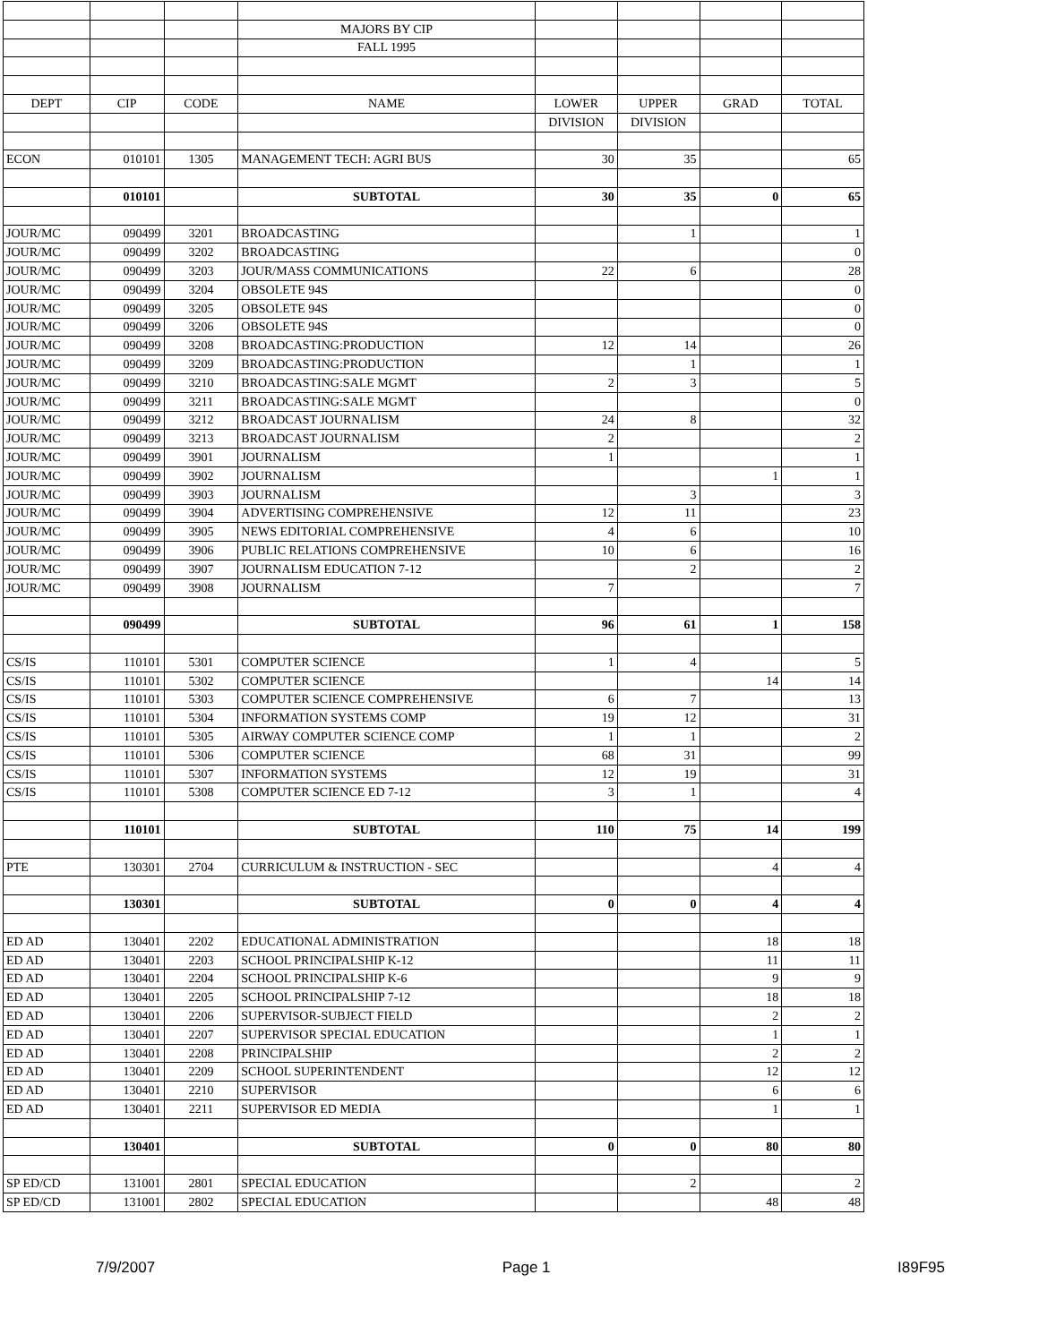| | | | MAJORS BY CIP | | | | |
| | | | FALL 1995 | | | | |
| DEPT | CIP | CODE | NAME | LOWER | UPPER | GRAD | TOTAL |
| | | | | DIVISION | DIVISION | | |
| ECON | 010101 | 1305 | MANAGEMENT TECH: AGRI BUS | 30 | 35 | | 65 |
| | 010101 | | SUBTOTAL | 30 | 35 | 0 | 65 |
| JOUR/MC | 090499 | 3201 | BROADCASTING | | 1 | | 1 |
| JOUR/MC | 090499 | 3202 | BROADCASTING | | | | 0 |
| JOUR/MC | 090499 | 3203 | JOUR/MASS COMMUNICATIONS | 22 | 6 | | 28 |
| JOUR/MC | 090499 | 3204 | OBSOLETE 94S | | | | 0 |
| JOUR/MC | 090499 | 3205 | OBSOLETE 94S | | | | 0 |
| JOUR/MC | 090499 | 3206 | OBSOLETE 94S | | | | 0 |
| JOUR/MC | 090499 | 3208 | BROADCASTING:PRODUCTION | 12 | 14 | | 26 |
| JOUR/MC | 090499 | 3209 | BROADCASTING:PRODUCTION | | 1 | | 1 |
| JOUR/MC | 090499 | 3210 | BROADCASTING:SALE MGMT | 2 | 3 | | 5 |
| JOUR/MC | 090499 | 3211 | BROADCASTING:SALE MGMT | | | | 0 |
| JOUR/MC | 090499 | 3212 | BROADCAST JOURNALISM | 24 | 8 | | 32 |
| JOUR/MC | 090499 | 3213 | BROADCAST JOURNALISM | 2 | | | 2 |
| JOUR/MC | 090499 | 3901 | JOURNALISM | 1 | | | 1 |
| JOUR/MC | 090499 | 3902 | JOURNALISM | | | 1 | 1 |
| JOUR/MC | 090499 | 3903 | JOURNALISM | | 3 | | 3 |
| JOUR/MC | 090499 | 3904 | ADVERTISING COMPREHENSIVE | 12 | 11 | | 23 |
| JOUR/MC | 090499 | 3905 | NEWS EDITORIAL COMPREHENSIVE | 4 | 6 | | 10 |
| JOUR/MC | 090499 | 3906 | PUBLIC RELATIONS COMPREHENSIVE | 10 | 6 | | 16 |
| JOUR/MC | 090499 | 3907 | JOURNALISM EDUCATION 7-12 | | 2 | | 2 |
| JOUR/MC | 090499 | 3908 | JOURNALISM | 7 | | | 7 |
| | 090499 | | SUBTOTAL | 96 | 61 | 1 | 158 |
| CS/IS | 110101 | 5301 | COMPUTER SCIENCE | 1 | 4 | | 5 |
| CS/IS | 110101 | 5302 | COMPUTER SCIENCE | | | 14 | 14 |
| CS/IS | 110101 | 5303 | COMPUTER SCIENCE COMPREHENSIVE | 6 | 7 | | 13 |
| CS/IS | 110101 | 5304 | INFORMATION SYSTEMS COMP | 19 | 12 | | 31 |
| CS/IS | 110101 | 5305 | AIRWAY COMPUTER SCIENCE COMP | 1 | 1 | | 2 |
| CS/IS | 110101 | 5306 | COMPUTER SCIENCE | 68 | 31 | | 99 |
| CS/IS | 110101 | 5307 | INFORMATION SYSTEMS | 12 | 19 | | 31 |
| CS/IS | 110101 | 5308 | COMPUTER SCIENCE ED 7-12 | 3 | 1 | | 4 |
| | 110101 | | SUBTOTAL | 110 | 75 | 14 | 199 |
| PTE | 130301 | 2704 | CURRICULUM & INSTRUCTION - SEC | | | 4 | 4 |
| | 130301 | | SUBTOTAL | 0 | 0 | 4 | 4 |
| ED AD | 130401 | 2202 | EDUCATIONAL ADMINISTRATION | | | 18 | 18 |
| ED AD | 130401 | 2203 | SCHOOL PRINCIPALSHIP K-12 | | | 11 | 11 |
| ED AD | 130401 | 2204 | SCHOOL PRINCIPALSHIP K-6 | | | 9 | 9 |
| ED AD | 130401 | 2205 | SCHOOL PRINCIPALSHIP 7-12 | | | 18 | 18 |
| ED AD | 130401 | 2206 | SUPERVISOR-SUBJECT FIELD | | | 2 | 2 |
| ED AD | 130401 | 2207 | SUPERVISOR SPECIAL EDUCATION | | | 1 | 1 |
| ED AD | 130401 | 2208 | PRINCIPALSHIP | | | 2 | 2 |
| ED AD | 130401 | 2209 | SCHOOL SUPERINTENDENT | | | 12 | 12 |
| ED AD | 130401 | 2210 | SUPERVISOR | | | 6 | 6 |
| ED AD | 130401 | 2211 | SUPERVISOR ED MEDIA | | | 1 | 1 |
| | 130401 | | SUBTOTAL | 0 | 0 | 80 | 80 |
| SP ED/CD | 131001 | 2801 | SPECIAL EDUCATION | | 2 | | 2 |
| SP ED/CD | 131001 | 2802 | SPECIAL EDUCATION | | | 48 | 48 |
7/9/2007 Page 1 I89F95